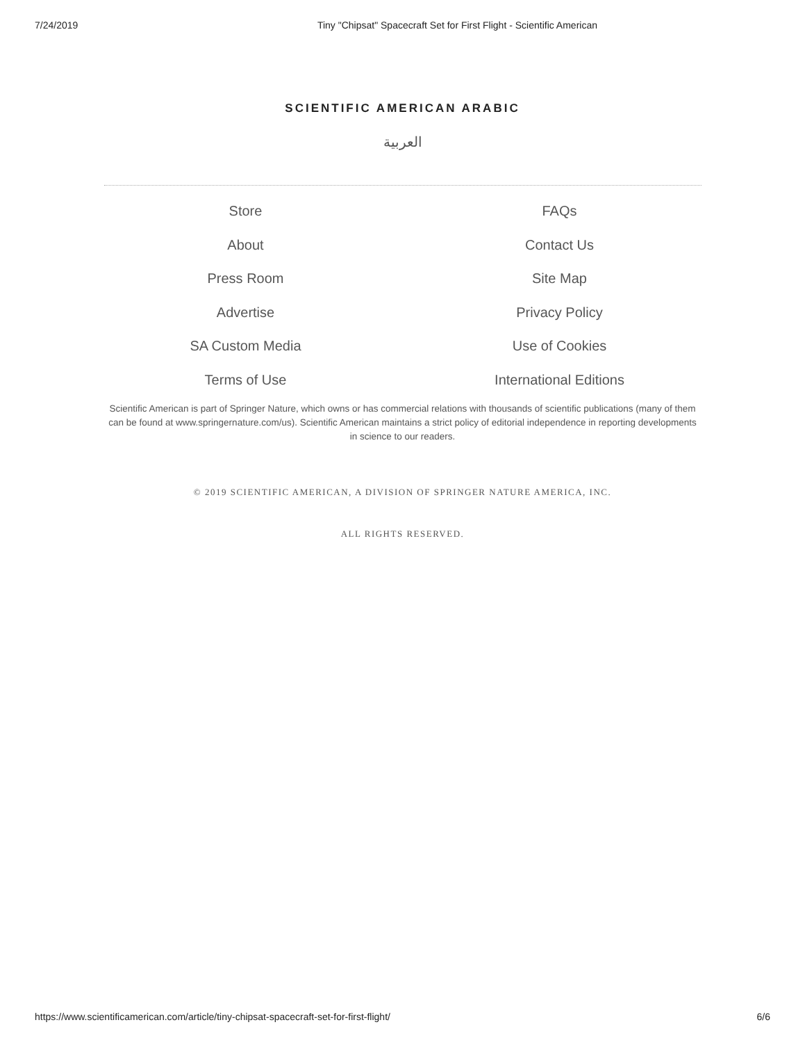7/24/2019 Tiny "Chipsat" Spacecraft Set for First Flight - Scientific American
SCIENTIFIC AMERICAN ARABIC
العربية
Store
FAQs
About
Contact Us
Press Room
Site Map
Advertise
Privacy Policy
SA Custom Media
Use of Cookies
Terms of Use
International Editions
Scientific American is part of Springer Nature, which owns or has commercial relations with thousands of scientific publications (many of them can be found at www.springernature.com/us). Scientific American maintains a strict policy of editorial independence in reporting developments in science to our readers.
© 2019 SCIENTIFIC AMERICAN, A DIVISION OF SPRINGER NATURE AMERICA, INC.
ALL RIGHTS RESERVED.
https://www.scientificamerican.com/article/tiny-chipsat-spacecraft-set-for-first-flight/ 6/6